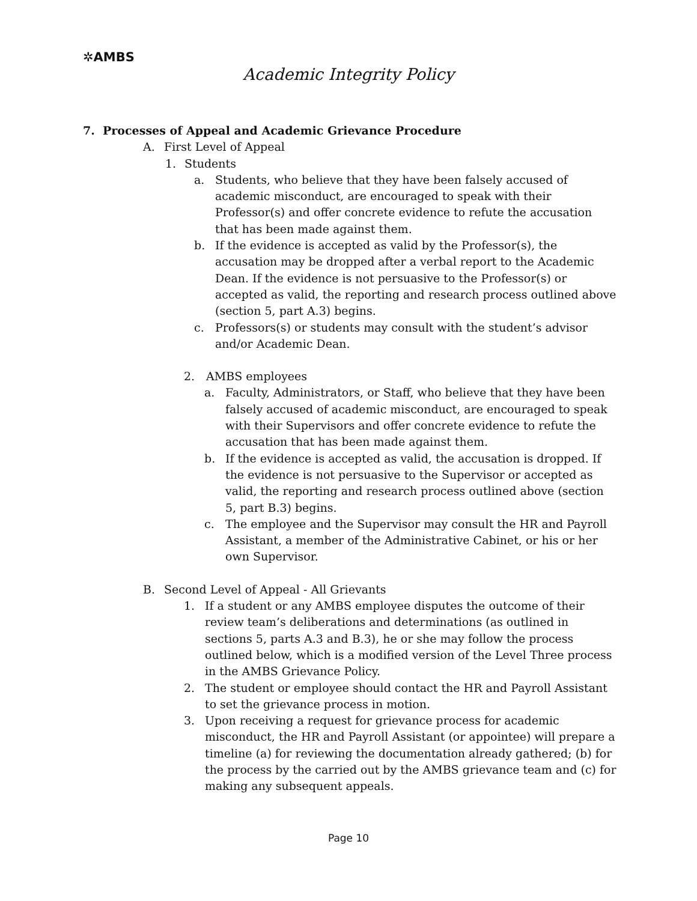✲AMBS
Academic Integrity Policy
7. Processes of Appeal and Academic Grievance Procedure
A. First Level of Appeal
1. Students
a. Students, who believe that they have been falsely accused of academic misconduct, are encouraged to speak with their Professor(s) and offer concrete evidence to refute the accusation that has been made against them.
b. If the evidence is accepted as valid by the Professor(s), the accusation may be dropped after a verbal report to the Academic Dean. If the evidence is not persuasive to the Professor(s) or accepted as valid, the reporting and research process outlined above (section 5, part A.3) begins.
c. Professors(s) or students may consult with the student’s advisor and/or Academic Dean.
2. AMBS employees
a. Faculty, Administrators, or Staff, who believe that they have been falsely accused of academic misconduct, are encouraged to speak with their Supervisors and offer concrete evidence to refute the accusation that has been made against them.
b. If the evidence is accepted as valid, the accusation is dropped. If the evidence is not persuasive to the Supervisor or accepted as valid, the reporting and research process outlined above (section 5, part B.3) begins.
c. The employee and the Supervisor may consult the HR and Payroll Assistant, a member of the Administrative Cabinet, or his or her own Supervisor.
B. Second Level of Appeal - All Grievants
1. If a student or any AMBS employee disputes the outcome of their review team’s deliberations and determinations (as outlined in sections 5, parts A.3 and B.3), he or she may follow the process outlined below, which is a modified version of the Level Three process in the AMBS Grievance Policy.
2. The student or employee should contact the HR and Payroll Assistant to set the grievance process in motion.
3. Upon receiving a request for grievance process for academic misconduct, the HR and Payroll Assistant (or appointee) will prepare a timeline (a) for reviewing the documentation already gathered; (b) for the process by the carried out by the AMBS grievance team and (c) for making any subsequent appeals.
Page 10